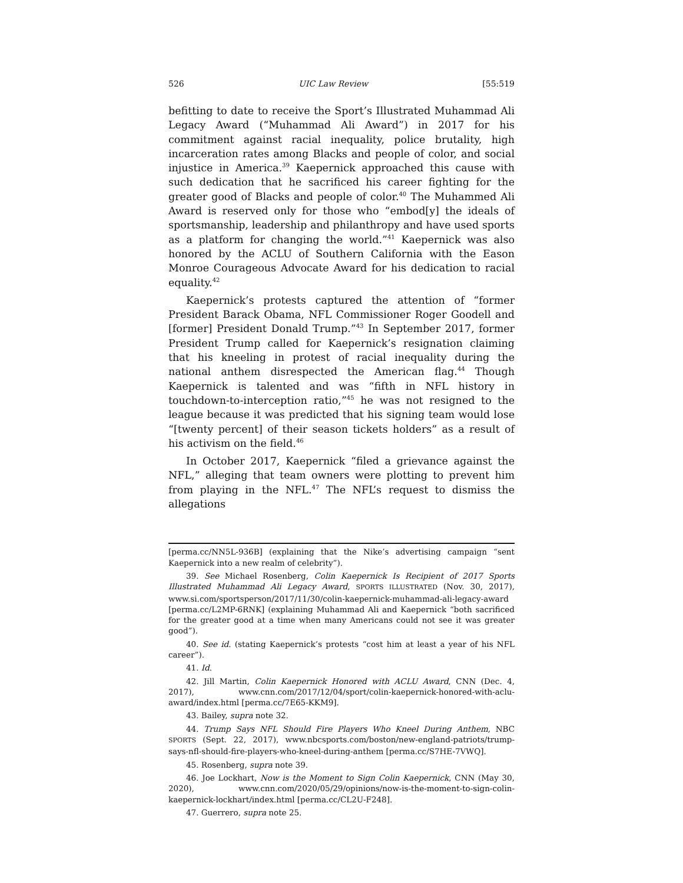526 UIC Law Review [55:519
befitting to date to receive the Sport’s Illustrated Muhammad Ali Legacy Award (“Muhammad Ali Award”) in 2017 for his commitment against racial inequality, police brutality, high incarceration rates among Blacks and people of color, and social injustice in America.<sup>39</sup> Kaepernick approached this cause with such dedication that he sacrificed his career fighting for the greater good of Blacks and people of color.<sup>40</sup> The Muhammed Ali Award is reserved only for those who “embod[y] the ideals of sportsmanship, leadership and philanthropy and have used sports as a platform for changing the world.”<sup>41</sup> Kaepernick was also honored by the ACLU of Southern California with the Eason Monroe Courageous Advocate Award for his dedication to racial equality.<sup>42</sup>
Kaepernick’s protests captured the attention of “former President Barack Obama, NFL Commissioner Roger Goodell and [former] President Donald Trump.”<sup>43</sup> In September 2017, former President Trump called for Kaepernick’s resignation claiming that his kneeling in protest of racial inequality during the national anthem disrespected the American flag.<sup>44</sup> Though Kaepernick is talented and was “fifth in NFL history in touchdown-to-interception ratio,”<sup>45</sup> he was not resigned to the league because it was predicted that his signing team would lose “[twenty percent] of their season tickets holders” as a result of his activism on the field.<sup>46</sup>
In October 2017, Kaepernick “filed a grievance against the NFL,” alleging that team owners were plotting to prevent him from playing in the NFL.<sup>47</sup> The NFL’s request to dismiss the allegations
[perma.cc/NN5L-936B] (explaining that the Nike’s advertising campaign “sent Kaepernick into a new realm of celebrity”).
39. See Michael Rosenberg, Colin Kaepernick Is Recipient of 2017 Sports Illustrated Muhammad Ali Legacy Award, SPORTS ILLUSTRATED (Nov. 30, 2017), www.si.com/sportsperson/2017/11/30/colin-kaepernick-muhammad-ali-legacy-award [perma.cc/L2MP-6RNK] (explaining Muhammad Ali and Kaepernick “both sacrificed for the greater good at a time when many Americans could not see it was greater good”).
40. See id. (stating Kaepernick’s protests “cost him at least a year of his NFL career”).
41. Id.
42. Jill Martin, Colin Kaepernick Honored with ACLU Award, CNN (Dec. 4, 2017), www.cnn.com/2017/12/04/sport/colin-kaepernick-honored-with-aclu-award/index.html [perma.cc/7E65-KKM9].
43. Bailey, supra note 32.
44. Trump Says NFL Should Fire Players Who Kneel During Anthem, NBC SPORTS (Sept. 22, 2017), www.nbcsports.com/boston/new-england-patriots/trump-says-nfl-should-fire-players-who-kneel-during-anthem [perma.cc/S7HE-7VWQ].
45. Rosenberg, supra note 39.
46. Joe Lockhart, Now is the Moment to Sign Colin Kaepernick, CNN (May 30, 2020), www.cnn.com/2020/05/29/opinions/now-is-the-moment-to-sign-colin-kaepernick-lockhart/index.html [perma.cc/CL2U-F248].
47. Guerrero, supra note 25.